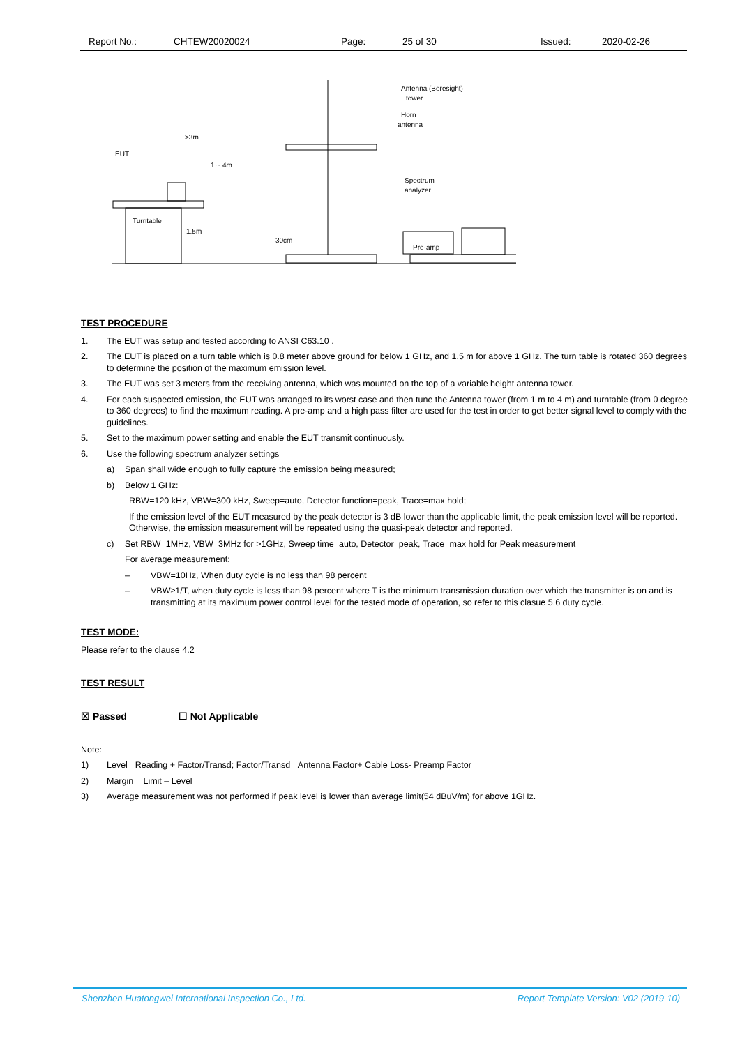Report No.: CHTEW20020024 Page: 25 of 30 Issued: 2020-02-26
EUT
Turntable
>3m
1 ~ 4m
1.5m
30cm
Antenna (Boresight)
tower
Horn
antenna
Spectrum
analyzer
Pre-amp
TEST PROCEDURE
1. The EUT was setup and tested according to ANSI C63.10 .
2. The EUT is placed on a turn table which is 0.8 meter above ground for below 1 GHz, and 1.5 m for above 1 GHz. The turn table is rotated 360 degrees to determine the position of the maximum emission level.
3. The EUT was set 3 meters from the receiving antenna, which was mounted on the top of a variable height antenna tower.
4. For each suspected emission, the EUT was arranged to its worst case and then tune the Antenna tower (from 1 m to 4 m) and turntable (from 0 degree to 360 degrees) to find the maximum reading. A pre-amp and a high pass filter are used for the test in order to get better signal level to comply with the guidelines.
5. Set to the maximum power setting and enable the EUT transmit continuously.
6. Use the following spectrum analyzer settings
a) Span shall wide enough to fully capture the emission being measured;
b) Below 1 GHz:
RBW=120 kHz, VBW=300 kHz, Sweep=auto, Detector function=peak, Trace=max hold;
If the emission level of the EUT measured by the peak detector is 3 dB lower than the applicable limit, the peak emission level will be reported. Otherwise, the emission measurement will be repeated using the quasi-peak detector and reported.
c) Set RBW=1MHz, VBW=3MHz for >1GHz, Sweep time=auto, Detector=peak, Trace=max hold for Peak measurement
For average measurement:
– VBW=10Hz, When duty cycle is no less than 98 percent
– VBW≥1/T, when duty cycle is less than 98 percent where T is the minimum transmission duration over which the transmitter is on and is transmitting at its maximum power control level for the tested mode of operation, so refer to this clasue 5.6 duty cycle.
TEST MODE:
Please refer to the clause 4.2
TEST RESULT
☒ Passed ☐ Not Applicable
Note:
1) Level= Reading + Factor/Transd; Factor/Transd =Antenna Factor+ Cable Loss- Preamp Factor
2) Margin = Limit – Level
3) Average measurement was not performed if peak level is lower than average limit(54 dBuV/m) for above 1GHz.
Shenzhen Huatongwei International Inspection Co., Ltd. Report Template Version: V02 (2019-10)